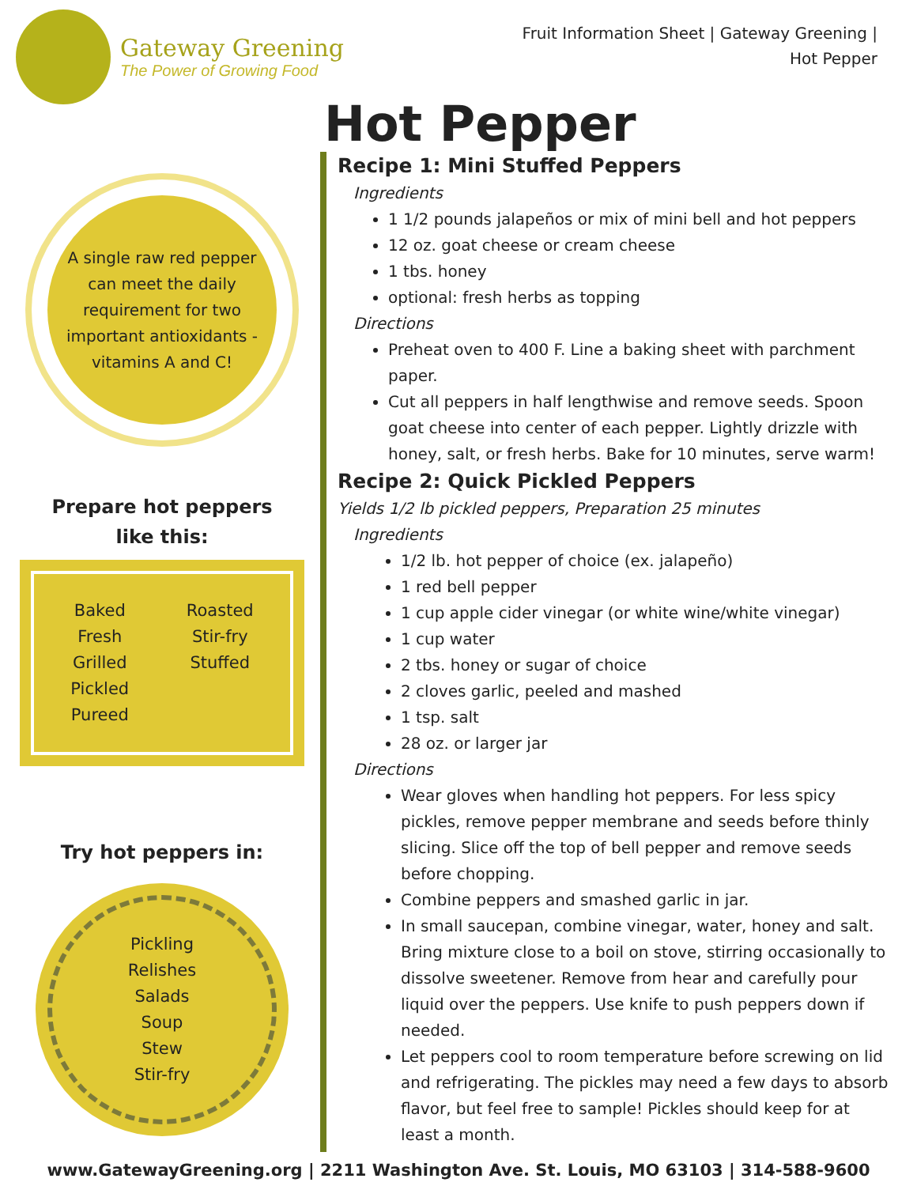Gateway Greening
The Power of Growing Food
Fruit Information Sheet | Gateway Greening |
Hot Pepper
Hot Pepper
A single raw red pepper
can meet the daily
requirement for two
important antioxidants -
vitamins A and C!
Prepare hot peppers
like this:
Baked
Fresh
Grilled
Pickled
Pureed
Roasted
Stir-fry
Stuffed
Try hot peppers in:
Pickling
Relishes
Salads
Soup
Stew
Stir-fry
Recipe 1: Mini Stuffed Peppers
Ingredients
1 1/2 pounds jalapeños or mix of mini bell and hot peppers
12 oz. goat cheese or cream cheese
1 tbs. honey
optional: fresh herbs as topping
Directions
Preheat oven to 400 F. Line a baking sheet with parchment paper.
Cut all peppers in half lengthwise and remove seeds. Spoon goat cheese into center of each pepper. Lightly drizzle with honey, salt, or fresh herbs. Bake for 10 minutes, serve warm!
Recipe 2: Quick Pickled Peppers
Yields 1/2 lb pickled peppers, Preparation 25 minutes
Ingredients
1/2 lb. hot pepper of choice (ex. jalapeño)
1 red bell pepper
1 cup apple cider vinegar (or white wine/white vinegar)
1 cup water
2 tbs. honey or sugar of choice
2 cloves garlic, peeled and mashed
1 tsp. salt
28 oz. or larger jar
Directions
Wear gloves when handling hot peppers. For less spicy pickles, remove pepper membrane and seeds before thinly slicing. Slice off the top of bell pepper and remove seeds before chopping.
Combine peppers and smashed garlic in jar.
In small saucepan, combine vinegar, water, honey and salt. Bring mixture close to a boil on stove, stirring occasionally to dissolve sweetener. Remove from hear and carefully pour liquid over the peppers. Use knife to push peppers down if needed.
Let peppers cool to room temperature before screwing on lid and refrigerating. The pickles may need a few days to absorb flavor, but feel free to sample! Pickles should keep for at least a month.
www.GatewayGreening.org | 2211 Washington Ave. St. Louis, MO 63103 | 314-588-9600